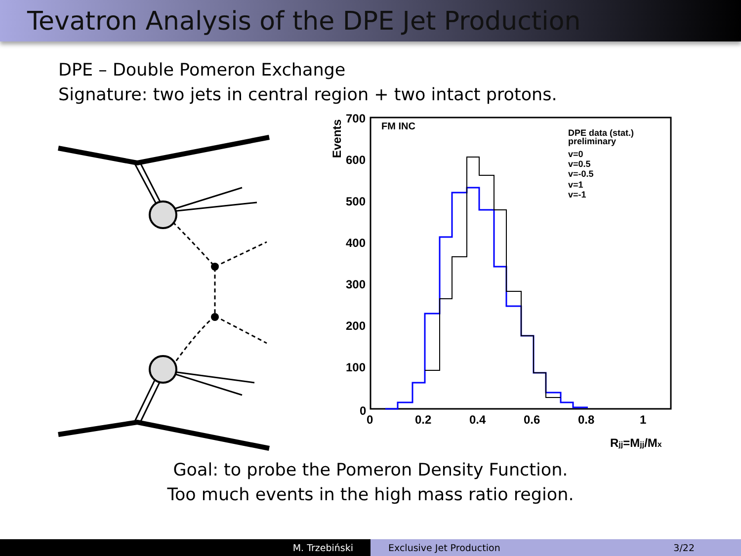Tevatron Analysis of the DPE Jet Production
DPE – Double Pomeron Exchange
Signature: two jets in central region + two intact protons.
700
600
500
400
300
200
100
0
0
0.2
0.4
0.6
0.8
1
Events
FM INC
DPE data (stat.)
preliminary
v=0
v=0.5
v=-0.5
v=1
v=-1
Rjj=Mjj/Mx
Goal: to probe the Pomeron Density Function.
Too much events in the high mass ratio region.
M. Trzebiński Exclusive Jet Production 3/22